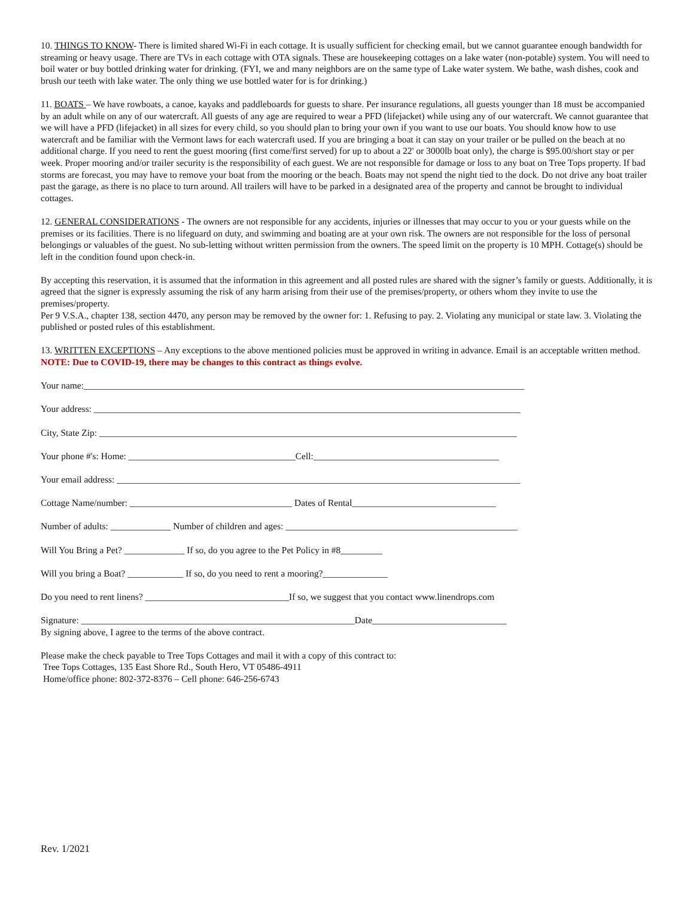10. THINGS TO KNOW- There is limited shared Wi-Fi in each cottage. It is usually sufficient for checking email, but we cannot guarantee enough bandwidth for streaming or heavy usage. There are TVs in each cottage with OTA signals. These are housekeeping cottages on a lake water (non-potable) system. You will need to boil water or buy bottled drinking water for drinking. (FYI, we and many neighbors are on the same type of Lake water system. We bathe, wash dishes, cook and brush our teeth with lake water. The only thing we use bottled water for is for drinking.)
11. BOATS – We have rowboats, a canoe, kayaks and paddleboards for guests to share. Per insurance regulations, all guests younger than 18 must be accompanied by an adult while on any of our watercraft. All guests of any age are required to wear a PFD (lifejacket) while using any of our watercraft. We cannot guarantee that we will have a PFD (lifejacket) in all sizes for every child, so you should plan to bring your own if you want to use our boats. You should know how to use watercraft and be familiar with the Vermont laws for each watercraft used. If you are bringing a boat it can stay on your trailer or be pulled on the beach at no additional charge. If you need to rent the guest mooring (first come/first served) for up to about a 22' or 3000lb boat only), the charge is $95.00/short stay or per week. Proper mooring and/or trailer security is the responsibility of each guest. We are not responsible for damage or loss to any boat on Tree Tops property. If bad storms are forecast, you may have to remove your boat from the mooring or the beach. Boats may not spend the night tied to the dock. Do not drive any boat trailer past the garage, as there is no place to turn around. All trailers will have to be parked in a designated area of the property and cannot be brought to individual cottages.
12. GENERAL CONSIDERATIONS - The owners are not responsible for any accidents, injuries or illnesses that may occur to you or your guests while on the premises or its facilities. There is no lifeguard on duty, and swimming and boating are at your own risk. The owners are not responsible for the loss of personal belongings or valuables of the guest. No sub-letting without written permission from the owners. The speed limit on the property is 10 MPH. Cottage(s) should be left in the condition found upon check-in.
By accepting this reservation, it is assumed that the information in this agreement and all posted rules are shared with the signer’s family or guests. Additionally, it is agreed that the signer is expressly assuming the risk of any harm arising from their use of the premises/property, or others whom they invite to use the premises/property.
Per 9 V.S.A., chapter 138, section 4470, any person may be removed by the owner for: 1. Refusing to pay. 2. Violating any municipal or state law. 3. Violating the published or posted rules of this establishment.
13. WRITTEN EXCEPTIONS – Any exceptions to the above mentioned policies must be approved in writing in advance. Email is an acceptable written method. NOTE: Due to COVID-19, there may be changes to this contract as things evolve.
Your name:_______________________________________________________________________________________________
Your address: ____________________________________________________________________________________________
City, State Zip: __________________________________________________________________________________________
Your phone #'s: Home: ____________________________________Cell:________________________________________
Your email address: _______________________________________________________________________________________
Cottage Name/number: ___________________________________ Dates of Rental_______________________________
Number of adults: _____________ Number of children and ages: __________________________________________________
Will You Bring a Pet? _____________ If so, do you agree to the Pet Policy in #8_________
Will you bring a Boat? ____________ If so, do you need to rent a mooring?______________
Do you need to rent linens? _______________________________If so, we suggest that you contact www.linendrops.com
Signature: ___________________________________________________________Date_____________________________
By signing above, I agree to the terms of the above contract.
Please make the check payable to Tree Tops Cottages and mail it with a copy of this contract to:
Tree Tops Cottages, 135 East Shore Rd., South Hero, VT 05486-4911
Home/office phone: 802-372-8376 – Cell phone: 646-256-6743
Rev. 1/2021